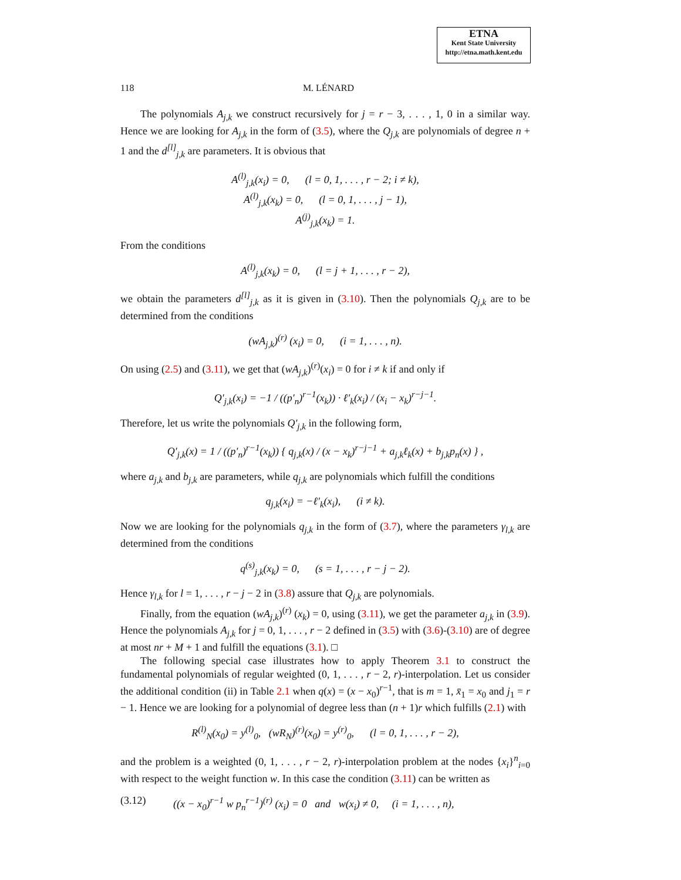ETNA
Kent State University
http://etna.math.kent.edu
118 M. LÉNARD
The polynomials A<sub>j,k</sub> we construct recursively for j = r − 3, . . . , 1, 0 in a similar way. Hence we are looking for A<sub>j,k</sub> in the form of (3.5), where the Q<sub>j,k</sub> are polynomials of degree n + 1 and the d<sup>[l]</sup><sub>j,k</sub> are parameters. It is obvious that
A<sup>(l)</sup><sub>j,k</sub>(x<sub>i</sub>) = 0, (l = 0, 1, . . . , r − 2; i ≠ k),
A<sup>(l)</sup><sub>j,k</sub>(x<sub>k</sub>) = 0, (l = 0, 1, . . . , j − 1),
A<sup>(j)</sup><sub>j,k</sub>(x<sub>k</sub>) = 1.
From the conditions
A<sup>(l)</sup><sub>j,k</sub>(x<sub>k</sub>) = 0, (l = j + 1, . . . , r − 2),
we obtain the parameters d<sup>[l]</sup><sub>j,k</sub> as it is given in (3.10). Then the polynomials Q<sub>j,k</sub> are to be determined from the conditions
(wA<sub>j,k</sub>)<sup>(r)</sup> (x<sub>i</sub>) = 0, (i = 1, . . . , n).
On using (2.5) and (3.11), we get that (wA<sub>j,k</sub>)<sup>(r)</sup>(x<sub>i</sub>) = 0 for i ≠ k if and only if
Q′<sub>j,k</sub>(x<sub>i</sub>) = −1 / ((p′<sub>n</sub>)<sup>r−1</sup>(x<sub>k</sub>)) · ℓ′<sub>k</sub>(x<sub>i</sub>) / (x<sub>i</sub> − x<sub>k</sub>)<sup>r−j−1</sup>.
Therefore, let us write the polynomials Q′<sub>j,k</sub> in the following form,
Q′<sub>j,k</sub>(x) = 1 / ((p′<sub>n</sub>)<sup>r−1</sup>(x<sub>k</sub>)) { q<sub>j,k</sub>(x) / (x − x<sub>k</sub>)<sup>r−j−1</sup> + a<sub>j,k</sub>ℓ<sub>k</sub>(x) + b<sub>j,k</sub>p<sub>n</sub>(x) } ,
where a<sub>j,k</sub> and b<sub>j,k</sub> are parameters, while q<sub>j,k</sub> are polynomials which fulfill the conditions
q<sub>j,k</sub>(x<sub>i</sub>) = −ℓ′<sub>k</sub>(x<sub>i</sub>), (i ≠ k).
Now we are looking for the polynomials q<sub>j,k</sub> in the form of (3.7), where the parameters γ<sub>l,k</sub> are determined from the conditions
q<sup>(s)</sup><sub>j,k</sub>(x<sub>k</sub>) = 0, (s = 1, . . . , r − j − 2).
Hence γ<sub>l,k</sub> for l = 1, . . . , r − j − 2 in (3.8) assure that Q<sub>j,k</sub> are polynomials.
Finally, from the equation (wA<sub>j,k</sub>)<sup>(r)</sup> (x<sub>k</sub>) = 0, using (3.11), we get the parameter a<sub>j,k</sub> in (3.9). Hence the polynomials A<sub>j,k</sub> for j = 0, 1, . . . , r − 2 defined in (3.5) with (3.6)-(3.10) are of degree at most nr + M + 1 and fulfill the equations (3.1). □
The following special case illustrates how to apply Theorem 3.1 to construct the fundamental polynomials of regular weighted (0, 1, . . . , r − 2, r)-interpolation. Let us consider the additional condition (ii) in Table 2.1 when q(x) = (x − x<sub>0</sub>)<sup>r−1</sup>, that is m = 1, x̄<sub>1</sub> = x<sub>0</sub> and j<sub>1</sub> = r − 1. Hence we are looking for a polynomial of degree less than (n + 1)r which fulfills (2.1) with
R<sup>(l)</sup><sub>N</sub>(x<sub>0</sub>) = y<sup>(l)</sup><sub>0</sub>, (wR<sub>N</sub>)<sup>(r)</sup>(x<sub>0</sub>) = y<sup>(r)</sup><sub>0</sub>, (l = 0, 1, . . . , r − 2),
and the problem is a weighted (0, 1, . . . , r − 2, r)-interpolation problem at the nodes {x<sub>i</sub>}<sup>n</sup><sub>i=0</sub> with respect to the weight function w. In this case the condition (3.11) can be written as
(3.12) ((x − x<sub>0</sub>)<sup>r−1</sup> w p<sub>n</sub><sup>r−1</sup>)<sup>(r)</sup> (x<sub>i</sub>) = 0 and w(x<sub>i</sub>) ≠ 0, (i = 1, . . . , n),